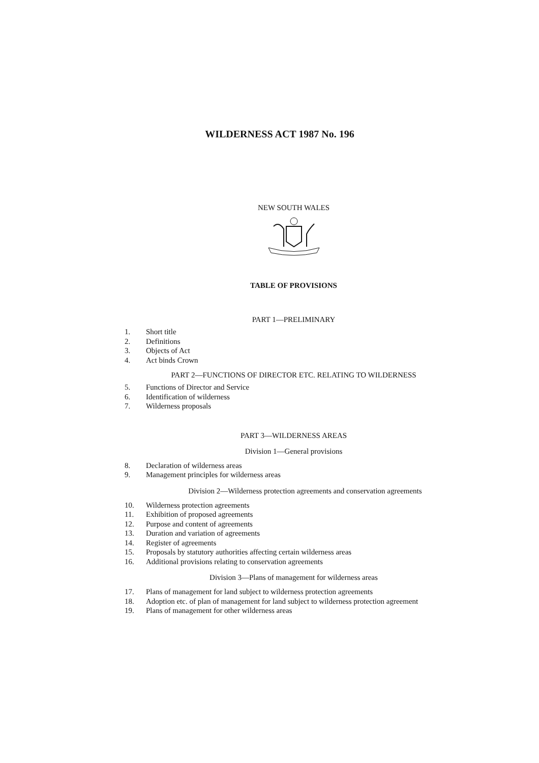WILDERNESS ACT 1987 No. 196
NEW SOUTH WALES
TABLE OF PROVISIONS
PART 1—PRELIMINARY
1. Short title
2. Definitions
3. Objects of Act
4. Act binds Crown
PART 2—FUNCTIONS OF DIRECTOR ETC. RELATING TO WILDERNESS
5. Functions of Director and Service
6. Identification of wilderness
7. Wilderness proposals
PART 3—WILDERNESS AREAS
Division 1—General provisions
8. Declaration of wilderness areas
9. Management principles for wilderness areas
Division 2—Wilderness protection agreements and conservation agreements
10. Wilderness protection agreements
11. Exhibition of proposed agreements
12. Purpose and content of agreements
13. Duration and variation of agreements
14. Register of agreements
15. Proposals by statutory authorities affecting certain wilderness areas
16. Additional provisions relating to conservation agreements
Division 3—Plans of management for wilderness areas
17. Plans of management for land subject to wilderness protection agreements
18. Adoption etc. of plan of management for land subject to wilderness protection agreement
19. Plans of management for other wilderness areas